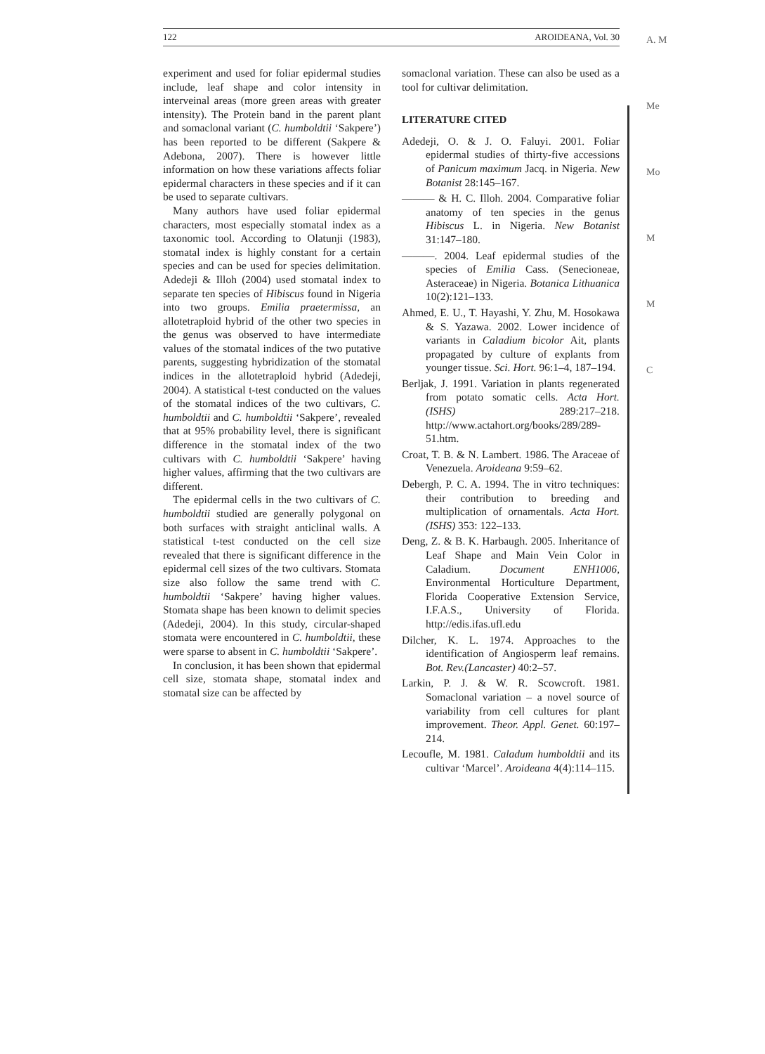A. M
Me
Mo
M
M
C
122 AROIDEANA, Vol. 30
experiment and used for foliar epidermal studies include, leaf shape and color intensity in interveinal areas (more green areas with greater intensity). The Protein band in the parent plant and somaclonal variant (C. humboldtii ‘Sakpere’) has been reported to be different (Sakpere & Adebona, 2007). There is however little information on how these variations affects foliar epidermal characters in these species and if it can be used to separate cultivars.
Many authors have used foliar epidermal characters, most especially stomatal index as a taxonomic tool. According to Olatunji (1983), stomatal index is highly constant for a certain species and can be used for species delimitation. Adedeji & Illoh (2004) used stomatal index to separate ten species of Hibiscus found in Nigeria into two groups. Emilia praetermissa, an allotetraploid hybrid of the other two species in the genus was observed to have intermediate values of the stomatal indices of the two putative parents, suggesting hybridization of the stomatal indices in the allotetraploid hybrid (Adedeji, 2004). A statistical t-test conducted on the values of the stomatal indices of the two cultivars, C. humboldtii and C. humboldtii ‘Sakpere’, revealed that at 95% probability level, there is significant difference in the stomatal index of the two cultivars with C. humboldtii ‘Sakpere’ having higher values, affirming that the two cultivars are different.
The epidermal cells in the two cultivars of C. humboldtii studied are generally polygonal on both surfaces with straight anticlinal walls. A statistical t-test conducted on the cell size revealed that there is significant difference in the epidermal cell sizes of the two cultivars. Stomata size also follow the same trend with C. humboldtii ‘Sakpere’ having higher values. Stomata shape has been known to delimit species (Adedeji, 2004). In this study, circular-shaped stomata were encountered in C. humboldtii, these were sparse to absent in C. humboldtii ‘Sakpere’.
In conclusion, it has been shown that epidermal cell size, stomata shape, stomatal index and stomatal size can be affected by
somaclonal variation. These can also be used as a tool for cultivar delimitation.
LITERATURE CITED
Adedeji, O. & J. O. Faluyi. 2001. Foliar epidermal studies of thirty-five accessions of Panicum maximum Jacq. in Nigeria. New Botanist 28:145–167.
——— & H. C. Illoh. 2004. Comparative foliar anatomy of ten species in the genus Hibiscus L. in Nigeria. New Botanist 31:147–180.
———. 2004. Leaf epidermal studies of the species of Emilia Cass. (Senecioneae, Asteraceae) in Nigeria. Botanica Lithuanica 10(2):121–133.
Ahmed, E. U., T. Hayashi, Y. Zhu, M. Hosokawa & S. Yazawa. 2002. Lower incidence of variants in Caladium bicolor Ait, plants propagated by culture of explants from younger tissue. Sci. Hort. 96:1–4, 187–194.
Berljak, J. 1991. Variation in plants regenerated from potato somatic cells. Acta Hort. (ISHS) 289:217–218. http://www.actahort.org/books/289/289-51.htm.
Croat, T. B. & N. Lambert. 1986. The Araceae of Venezuela. Aroideana 9:59–62.
Debergh, P. C. A. 1994. The in vitro techniques: their contribution to breeding and multiplication of ornamentals. Acta Hort. (ISHS) 353: 122–133.
Deng, Z. & B. K. Harbaugh. 2005. Inheritance of Leaf Shape and Main Vein Color in Caladium. Document ENH1006, Environmental Horticulture Department, Florida Cooperative Extension Service, I.F.A.S., University of Florida. http://edis.ifas.ufl.edu
Dilcher, K. L. 1974. Approaches to the identification of Angiosperm leaf remains. Bot. Rev.(Lancaster) 40:2–57.
Larkin, P. J. & W. R. Scowcroft. 1981. Somaclonal variation – a novel source of variability from cell cultures for plant improvement. Theor. Appl. Genet. 60:197–214.
Lecoufle, M. 1981. Caladum humboldtii and its cultivar ‘Marcel’. Aroideana 4(4):114–115.